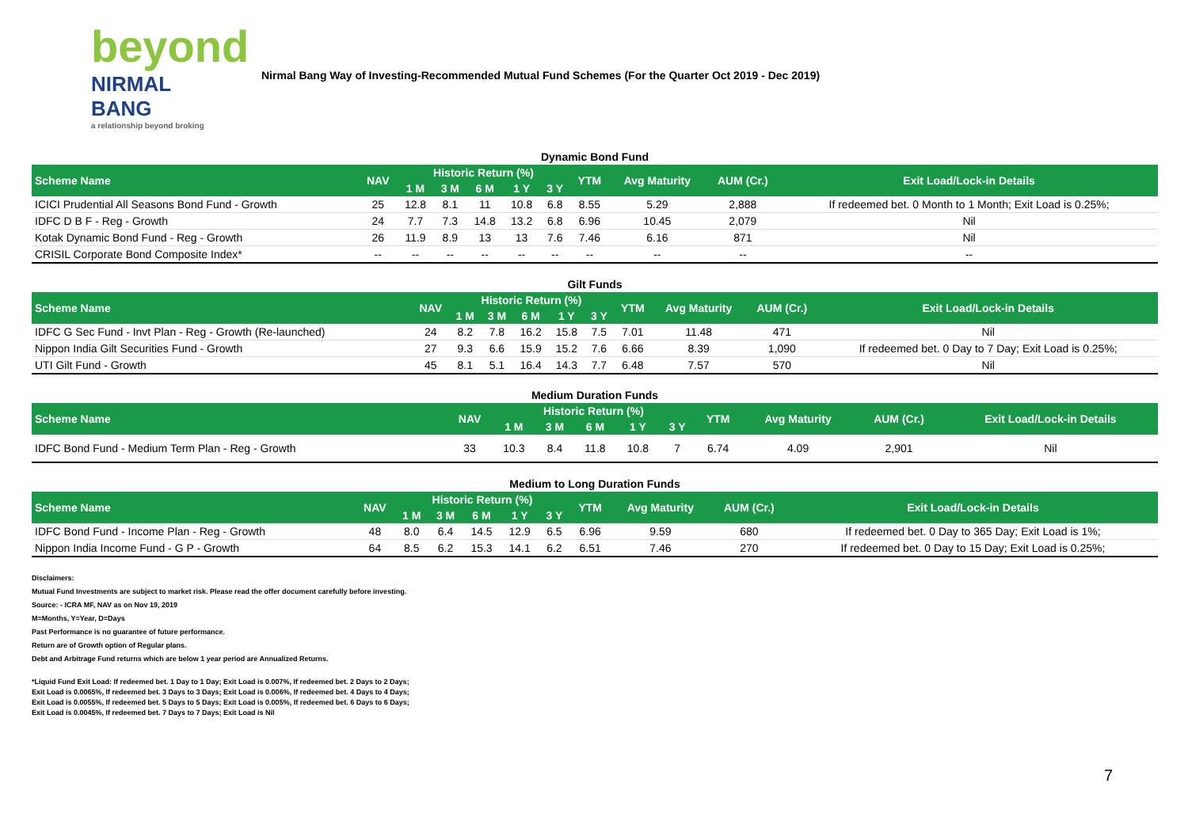beyond
NIRMAL BANG
a relationship beyond broking
Nirmal Bang Way of Investing-Recommended Mutual Fund Schemes (For the Quarter Oct 2019 - Dec 2019)
Dynamic Bond Fund
| Scheme Name | NAV | Historic Return (%) | | | | | YTM | Avg Maturity | AUM (Cr.) | Exit Load/Lock-in Details |
| --- | --- | --- | --- | --- | --- | --- | --- | --- | --- | --- |
| | | 1 M | 3 M | 6 M | 1 Y | 3 Y | | | | |
| ICICI Prudential All Seasons Bond Fund - Growth | 25 | 12.8 | 8.1 | 11 | 10.8 | 6.8 | 8.55 | 5.29 | 2,888 | If redeemed bet. 0 Month to 1 Month; Exit Load is 0.25%; |
| IDFC D B F - Reg - Growth | 24 | 7.7 | 7.3 | 14.8 | 13.2 | 6.8 | 6.96 | 10.45 | 2,079 | Nil |
| Kotak Dynamic Bond Fund - Reg - Growth | 26 | 11.9 | 8.9 | 13 | 13 | 7.6 | 7.46 | 6.16 | 871 | Nil |
| CRISIL Corporate Bond Composite Index* | -- | -- | -- | -- | -- | -- | -- | -- | -- | -- |
Gilt Funds
| Scheme Name | NAV | Historic Return (%) | | | | | YTM | Avg Maturity | AUM (Cr.) | Exit Load/Lock-in Details |
| --- | --- | --- | --- | --- | --- | --- | --- | --- | --- | --- |
| | | 1 M | 3 M | 6 M | 1 Y | 3 Y | | | | |
| IDFC G Sec Fund - Invt Plan - Reg - Growth (Re-launched) | 24 | 8.2 | 7.8 | 16.2 | 15.8 | 7.5 | 7.01 | 11.48 | 471 | Nil |
| Nippon India Gilt Securities Fund - Growth | 27 | 9.3 | 6.6 | 15.9 | 15.2 | 7.6 | 6.66 | 8.39 | 1,090 | If redeemed bet. 0 Day to 7 Day; Exit Load is 0.25%; |
| UTI Gilt Fund - Growth | 45 | 8.1 | 5.1 | 16.4 | 14.3 | 7.7 | 6.48 | 7.57 | 570 | Nil |
Medium Duration Funds
| Scheme Name | NAV | Historic Return (%) | | | | | YTM | Avg Maturity | AUM (Cr.) | Exit Load/Lock-in Details |
| --- | --- | --- | --- | --- | --- | --- | --- | --- | --- | --- |
| | | 1 M | 3 M | 6 M | 1 Y | 3 Y | | | | |
| IDFC Bond Fund - Medium Term Plan - Reg - Growth | 33 | 10.3 | 8.4 | 11.8 | 10.8 | 7 | 6.74 | 4.09 | 2,901 | Nil |
Medium to Long Duration Funds
| Scheme Name | NAV | Historic Return (%) | | | | | YTM | Avg Maturity | AUM (Cr.) | Exit Load/Lock-in Details |
| --- | --- | --- | --- | --- | --- | --- | --- | --- | --- | --- |
| | | 1 M | 3 M | 6 M | 1 Y | 3 Y | | | | |
| IDFC Bond Fund - Income Plan - Reg - Growth | 48 | 8.0 | 6.4 | 14.5 | 12.9 | 6.5 | 6.96 | 9.59 | 680 | If redeemed bet. 0 Day to 365 Day; Exit Load is 1%; |
| Nippon India Income Fund - G P - Growth | 64 | 8.5 | 6.2 | 15.3 | 14.1 | 6.2 | 6.51 | 7.46 | 270 | If redeemed bet. 0 Day to 15 Day; Exit Load is 0.25%; |
Disclaimers:
Mutual Fund Investments are subject to market risk. Please read the offer document carefully before investing.
Source: - ICRA MF, NAV as on Nov 19, 2019
M=Months, Y=Year, D=Days
Past Performance is no guarantee of future performance.
Return are of Growth option of Regular plans.
Debt and Arbitrage Fund returns which are below 1 year period are Annualized Returns.
*Liquid Fund Exit Load: If redeemed bet. 1 Day to 1 Day; Exit Load is 0.007%, If redeemed bet. 2 Days to 2 Days; Exit Load is 0.0065%, If redeemed bet. 3 Days to 3 Days; Exit Load is 0.006%, If redeemed bet. 4 Days to 4 Days; Exit Load is 0.0055%, If redeemed bet. 5 Days to 5 Days; Exit Load is 0.005%, If redeemed bet. 6 Days to 6 Days; Exit Load is 0.0045%, If redeemed bet. 7 Days to 7 Days; Exit Load is Nil
7